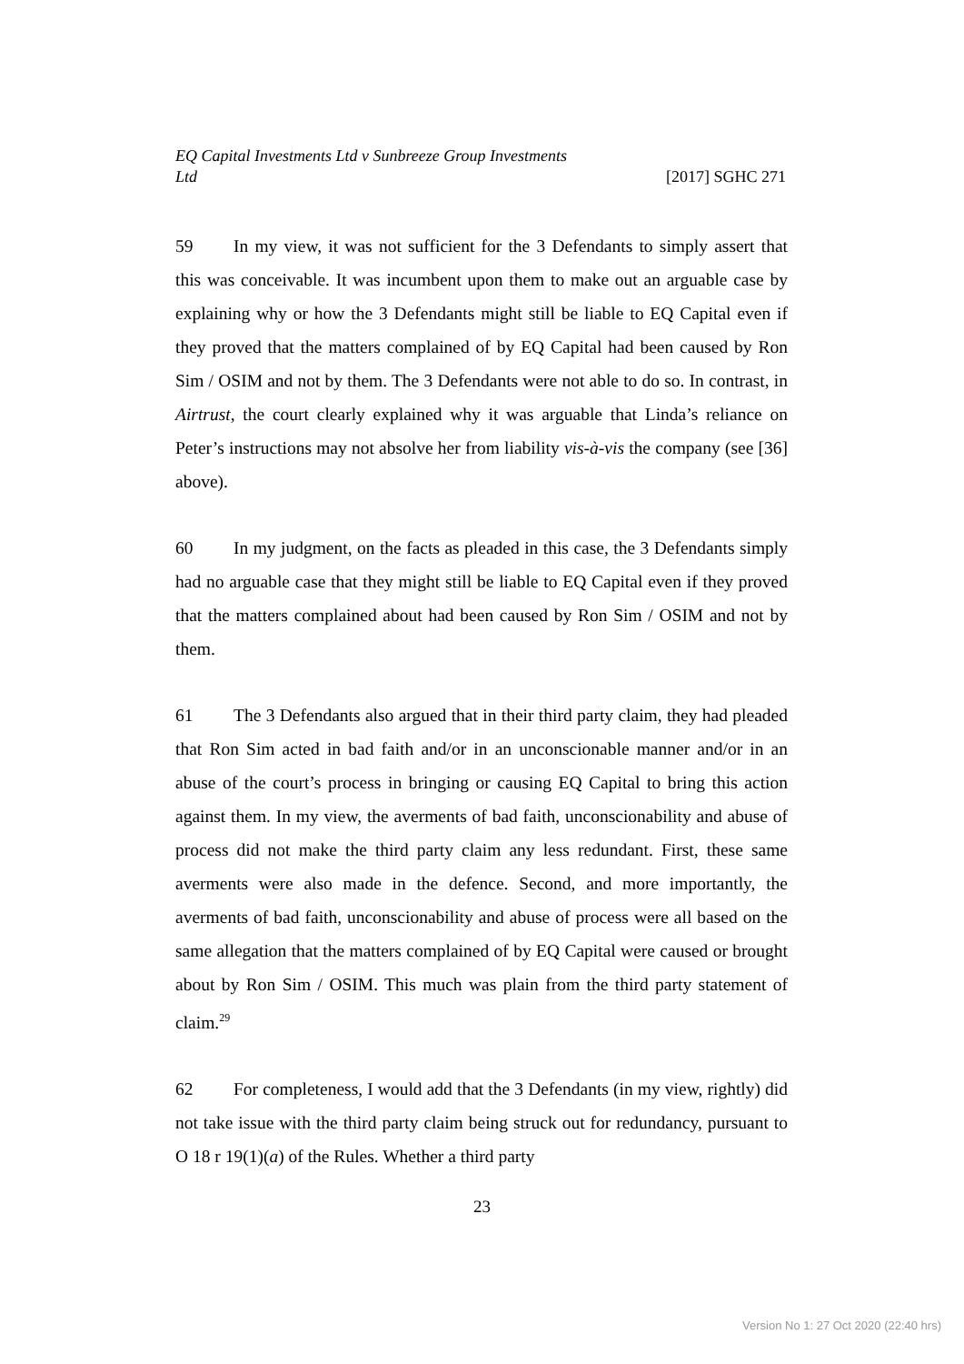EQ Capital Investments Ltd v Sunbreeze Group Investments
Ltd [2017] SGHC 271
59 In my view, it was not sufficient for the 3 Defendants to simply assert that this was conceivable. It was incumbent upon them to make out an arguable case by explaining why or how the 3 Defendants might still be liable to EQ Capital even if they proved that the matters complained of by EQ Capital had been caused by Ron Sim / OSIM and not by them. The 3 Defendants were not able to do so. In contrast, in Airtrust, the court clearly explained why it was arguable that Linda’s reliance on Peter’s instructions may not absolve her from liability vis-à-vis the company (see [36] above).
60 In my judgment, on the facts as pleaded in this case, the 3 Defendants simply had no arguable case that they might still be liable to EQ Capital even if they proved that the matters complained about had been caused by Ron Sim / OSIM and not by them.
61 The 3 Defendants also argued that in their third party claim, they had pleaded that Ron Sim acted in bad faith and/or in an unconscionable manner and/or in an abuse of the court’s process in bringing or causing EQ Capital to bring this action against them. In my view, the averments of bad faith, unconscionability and abuse of process did not make the third party claim any less redundant. First, these same averments were also made in the defence. Second, and more importantly, the averments of bad faith, unconscionability and abuse of process were all based on the same allegation that the matters complained of by EQ Capital were caused or brought about by Ron Sim / OSIM. This much was plain from the third party statement of claim.<sup>29</sup>
62 For completeness, I would add that the 3 Defendants (in my view, rightly) did not take issue with the third party claim being struck out for redundancy, pursuant to O 18 r 19(1)(a) of the Rules. Whether a third party
23
Version No 1: 27 Oct 2020 (22:40 hrs)